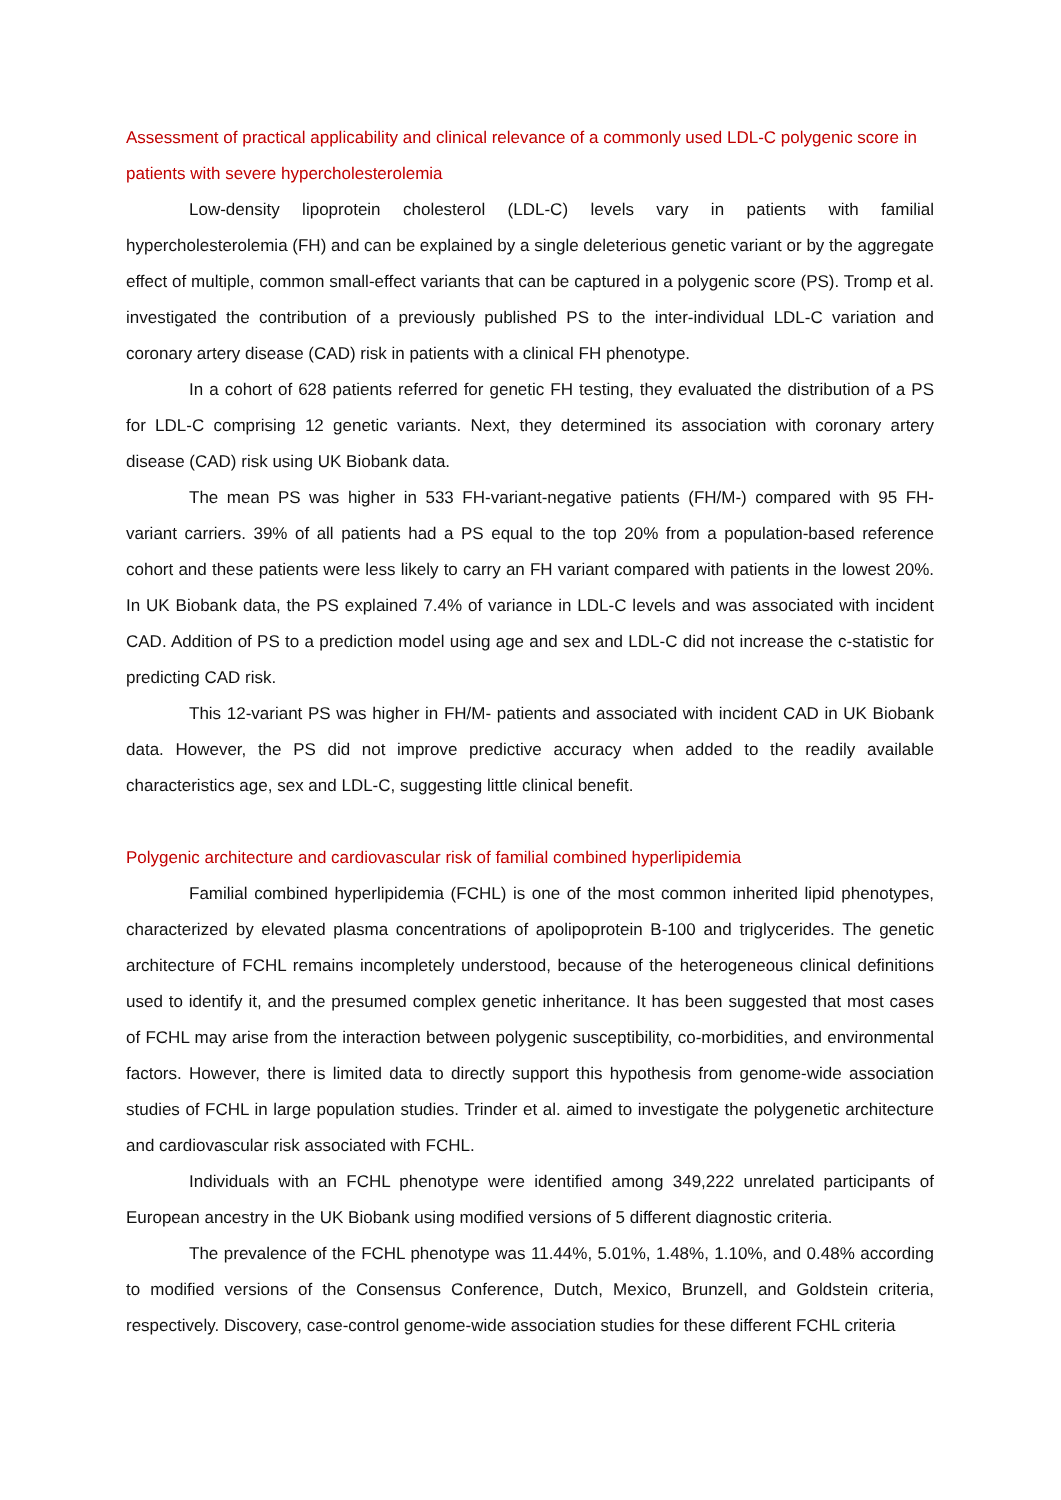Assessment of practical applicability and clinical relevance of a commonly used LDL-C polygenic score in patients with severe hypercholesterolemia
Low-density lipoprotein cholesterol (LDL-C) levels vary in patients with familial hypercholesterolemia (FH) and can be explained by a single deleterious genetic variant or by the aggregate effect of multiple, common small-effect variants that can be captured in a polygenic score (PS). Tromp et al. investigated the contribution of a previously published PS to the inter-individual LDL-C variation and coronary artery disease (CAD) risk in patients with a clinical FH phenotype.
In a cohort of 628 patients referred for genetic FH testing, they evaluated the distribution of a PS for LDL-C comprising 12 genetic variants. Next, they determined its association with coronary artery disease (CAD) risk using UK Biobank data.
The mean PS was higher in 533 FH-variant-negative patients (FH/M-) compared with 95 FH-variant carriers. 39% of all patients had a PS equal to the top 20% from a population-based reference cohort and these patients were less likely to carry an FH variant compared with patients in the lowest 20%. In UK Biobank data, the PS explained 7.4% of variance in LDL-C levels and was associated with incident CAD. Addition of PS to a prediction model using age and sex and LDL-C did not increase the c-statistic for predicting CAD risk.
This 12-variant PS was higher in FH/M- patients and associated with incident CAD in UK Biobank data. However, the PS did not improve predictive accuracy when added to the readily available characteristics age, sex and LDL-C, suggesting little clinical benefit.
Polygenic architecture and cardiovascular risk of familial combined hyperlipidemia
Familial combined hyperlipidemia (FCHL) is one of the most common inherited lipid phenotypes, characterized by elevated plasma concentrations of apolipoprotein B-100 and triglycerides. The genetic architecture of FCHL remains incompletely understood, because of the heterogeneous clinical definitions used to identify it, and the presumed complex genetic inheritance. It has been suggested that most cases of FCHL may arise from the interaction between polygenic susceptibility, co-morbidities, and environmental factors. However, there is limited data to directly support this hypothesis from genome-wide association studies of FCHL in large population studies. Trinder et al. aimed to investigate the polygenetic architecture and cardiovascular risk associated with FCHL.
Individuals with an FCHL phenotype were identified among 349,222 unrelated participants of European ancestry in the UK Biobank using modified versions of 5 different diagnostic criteria.
The prevalence of the FCHL phenotype was 11.44%, 5.01%, 1.48%, 1.10%, and 0.48% according to modified versions of the Consensus Conference, Dutch, Mexico, Brunzell, and Goldstein criteria, respectively. Discovery, case-control genome-wide association studies for these different FCHL criteria